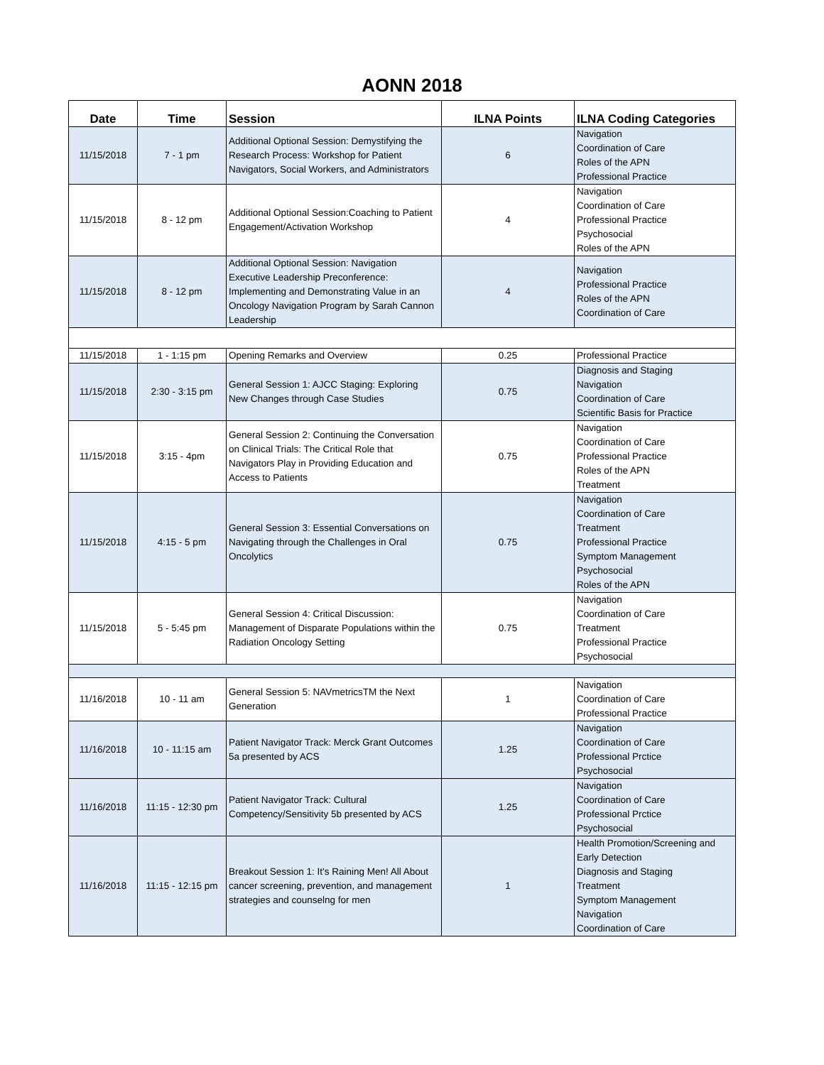AONN 2018
| Date | Time | Session | ILNA Points | ILNA Coding Categories |
| --- | --- | --- | --- | --- |
| 11/15/2018 | 7 - 1 pm | Additional Optional Session: Demystifying the Research Process: Workshop for Patient Navigators, Social Workers, and Administrators | 6 | Navigation Coordination of Care Roles of the APN Professional Practice |
| 11/15/2018 | 8 - 12 pm | Additional Optional Session:Coaching to Patient Engagement/Activation Workshop | 4 | Navigation Coordination of Care Professional Practice Psychosocial Roles of the APN |
| 11/15/2018 | 8 - 12 pm | Additional Optional Session: Navigation Executive Leadership Preconference: Implementing and Demonstrating Value in an Oncology Navigation Program by Sarah Cannon Leadership | 4 | Navigation Professional Practice Roles of the APN Coordination of Care |
| 11/15/2018 | 1 - 1:15 pm | Opening Remarks and Overview | 0.25 | Professional Practice |
| 11/15/2018 | 2:30 - 3:15 pm | General Session 1: AJCC Staging: Exploring New Changes through Case Studies | 0.75 | Diagnosis and Staging Navigation Coordination of Care Scientific Basis for Practice |
| 11/15/2018 | 3:15 - 4pm | General Session 2: Continuing the Conversation on Clinical Trials: The Critical Role that Navigators Play in Providing Education and Access to Patients | 0.75 | Navigation Coordination of Care Professional Practice Roles of the APN Treatment |
| 11/15/2018 | 4:15 - 5 pm | General Session 3: Essential Conversations on Navigating through the Challenges in Oral Oncolytics | 0.75 | Navigation Coordination of Care Treatment Professional Practice Symptom Management Psychosocial Roles of the APN |
| 11/15/2018 | 5 - 5:45 pm | General Session 4: Critical Discussion: Management of Disparate Populations within the Radiation Oncology Setting | 0.75 | Navigation Coordination of Care Treatment Professional Practice Psychosocial |
| 11/16/2018 | 10 - 11 am | General Session 5: NAVmetricsTM the Next Generation | 1 | Navigation Coordination of Care Professional Practice |
| 11/16/2018 | 10 - 11:15 am | Patient Navigator Track: Merck Grant Outcomes 5a presented by ACS | 1.25 | Navigation Coordination of Care Professional Prctice Psychosocial |
| 11/16/2018 | 11:15 - 12:30 pm | Patient Navigator Track: Cultural Competency/Sensitivity 5b presented by ACS | 1.25 | Navigation Coordination of Care Professional Prctice Psychosocial |
| 11/16/2018 | 11:15 - 12:15 pm | Breakout Session 1: It's Raining Men! All About cancer screening, prevention, and management strategies and counselng for men | 1 | Health Promotion/Screening and Early Detection Diagnosis and Staging Treatment Symptom Management Navigation Coordination of Care |